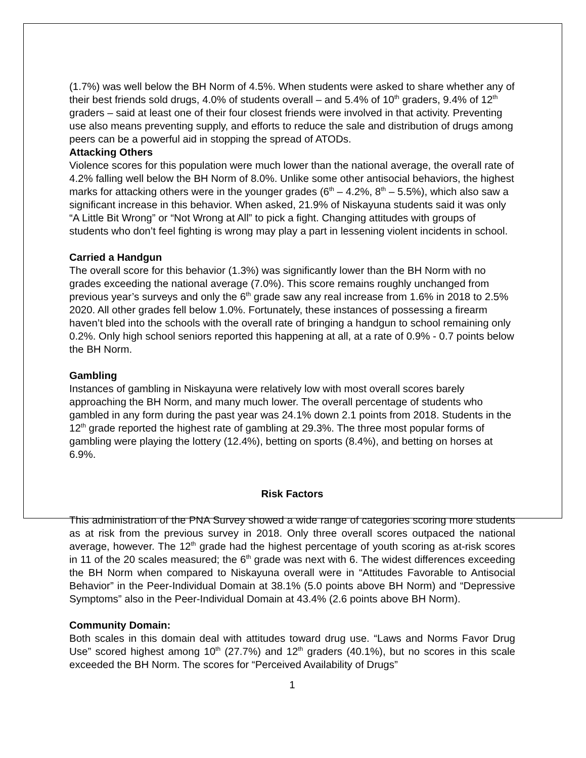(1.7%) was well below the BH Norm of 4.5%. When students were asked to share whether any of their best friends sold drugs, 4.0% of students overall – and 5.4% of 10<sup>th</sup> graders, 9.4% of 12<sup>th</sup> graders – said at least one of their four closest friends were involved in that activity. Preventing use also means preventing supply, and efforts to reduce the sale and distribution of drugs among peers can be a powerful aid in stopping the spread of ATODs.
Attacking Others
Violence scores for this population were much lower than the national average, the overall rate of 4.2% falling well below the BH Norm of 8.0%. Unlike some other antisocial behaviors, the highest marks for attacking others were in the younger grades (6<sup>th</sup> – 4.2%, 8<sup>th</sup> – 5.5%), which also saw a significant increase in this behavior. When asked, 21.9% of Niskayuna students said it was only “A Little Bit Wrong” or “Not Wrong at All” to pick a fight. Changing attitudes with groups of students who don’t feel fighting is wrong may play a part in lessening violent incidents in school.
Carried a Handgun
The overall score for this behavior (1.3%) was significantly lower than the BH Norm with no grades exceeding the national average (7.0%). This score remains roughly unchanged from previous year’s surveys and only the 6<sup>th</sup> grade saw any real increase from 1.6% in 2018 to 2.5% 2020. All other grades fell below 1.0%. Fortunately, these instances of possessing a firearm haven’t bled into the schools with the overall rate of bringing a handgun to school remaining only 0.2%. Only high school seniors reported this happening at all, at a rate of 0.9% - 0.7 points below the BH Norm.
Gambling
Instances of gambling in Niskayuna were relatively low with most overall scores barely approaching the BH Norm, and many much lower. The overall percentage of students who gambled in any form during the past year was 24.1% down 2.1 points from 2018. Students in the 12<sup>th</sup> grade reported the highest rate of gambling at 29.3%. The three most popular forms of gambling were playing the lottery (12.4%), betting on sports (8.4%), and betting on horses at 6.9%.
Risk Factors
This administration of the PNA Survey showed a wide range of categories scoring more students as at risk from the previous survey in 2018. Only three overall scores outpaced the national average, however. The 12<sup>th</sup> grade had the highest percentage of youth scoring as at-risk scores in 11 of the 20 scales measured; the 6<sup>th</sup> grade was next with 6. The widest differences exceeding the BH Norm when compared to Niskayuna overall were in “Attitudes Favorable to Antisocial Behavior” in the Peer-Individual Domain at 38.1% (5.0 points above BH Norm) and “Depressive Symptoms” also in the Peer-Individual Domain at 43.4% (2.6 points above BH Norm).
Community Domain:
Both scales in this domain deal with attitudes toward drug use. “Laws and Norms Favor Drug Use” scored highest among 10<sup>th</sup> (27.7%) and 12<sup>th</sup> graders (40.1%), but no scores in this scale exceeded the BH Norm. The scores for “Perceived Availability of Drugs”
1